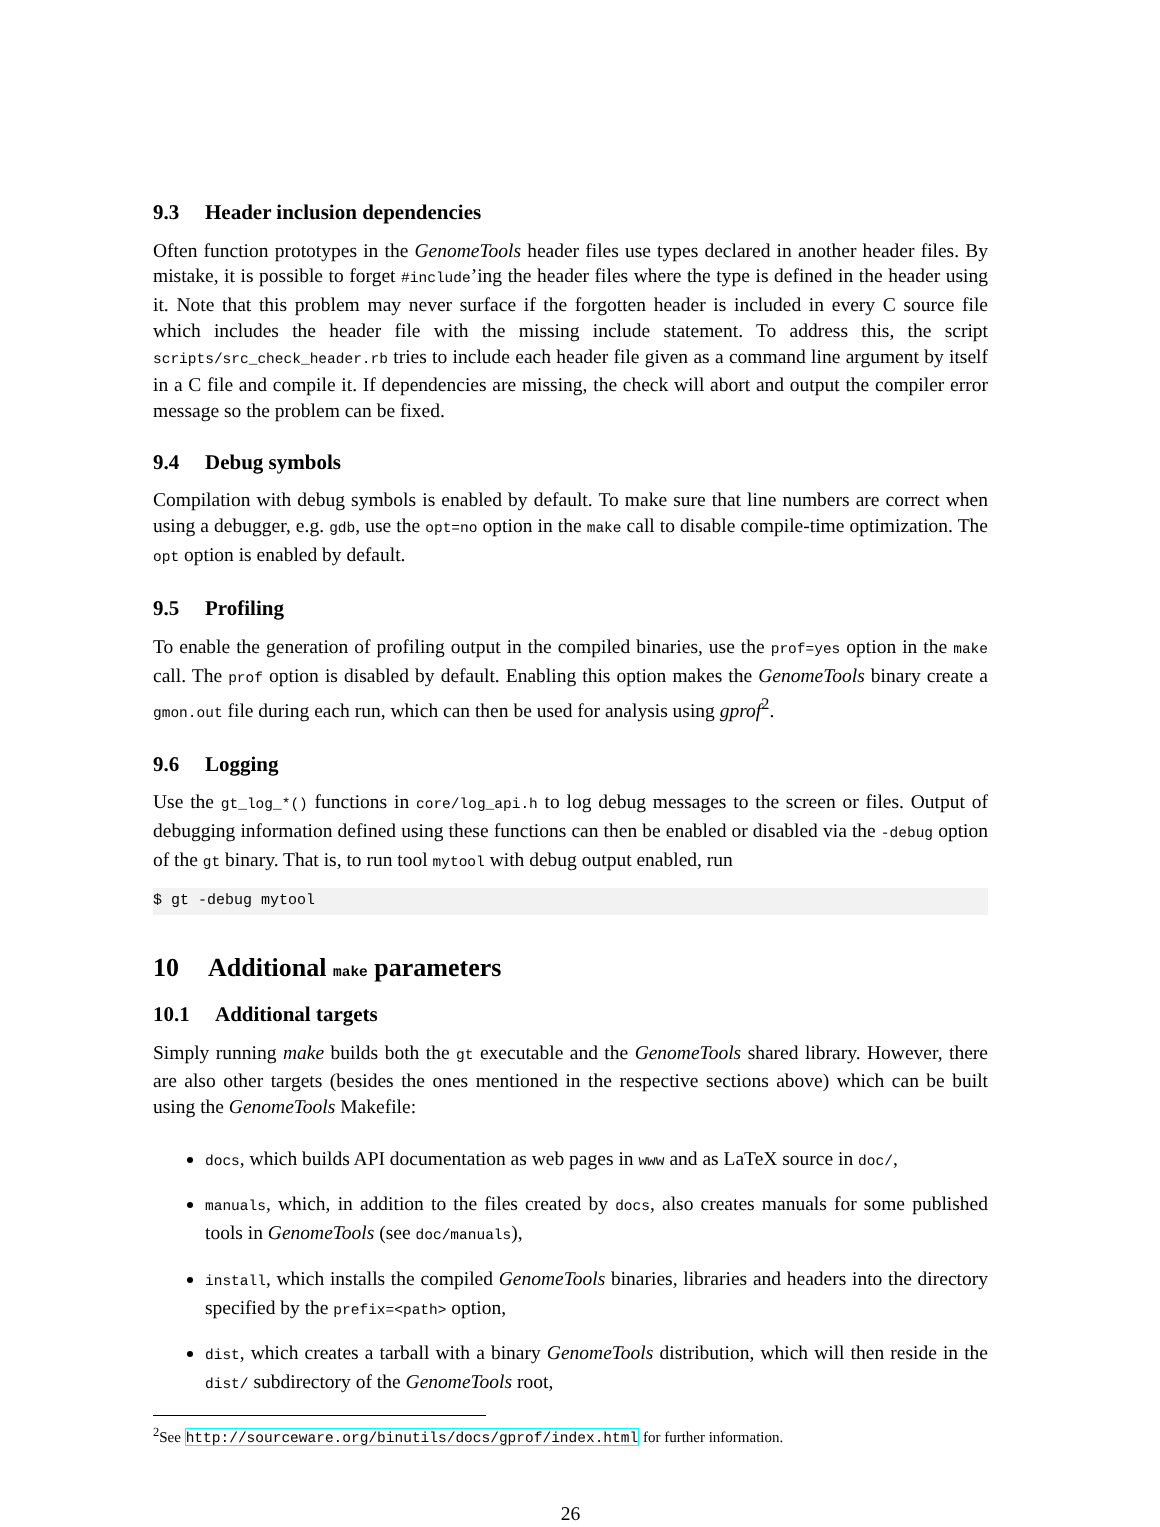9.3 Header inclusion dependencies
Often function prototypes in the GenomeTools header files use types declared in another header files. By mistake, it is possible to forget #include’ing the header files where the type is defined in the header using it. Note that this problem may never surface if the forgotten header is included in every C source file which includes the header file with the missing include statement. To address this, the script scripts/src_check_header.rb tries to include each header file given as a command line argument by itself in a C file and compile it. If dependencies are missing, the check will abort and output the compiler error message so the problem can be fixed.
9.4 Debug symbols
Compilation with debug symbols is enabled by default. To make sure that line numbers are correct when using a debugger, e.g. gdb, use the opt=no option in the make call to disable compile-time optimization. The opt option is enabled by default.
9.5 Profiling
To enable the generation of profiling output in the compiled binaries, use the prof=yes option in the make call. The prof option is disabled by default. Enabling this option makes the GenomeTools binary create a gmon.out file during each run, which can then be used for analysis using gprof<sup>2</sup>.
9.6 Logging
Use the gt_log_*() functions in core/log_api.h to log debug messages to the screen or files. Output of debugging information defined using these functions can then be enabled or disabled via the -debug option of the gt binary. That is, to run tool mytool with debug output enabled, run
$ gt -debug mytool
10 Additional make parameters
10.1 Additional targets
Simply running make builds both the gt executable and the GenomeTools shared library. However, there are also other targets (besides the ones mentioned in the respective sections above) which can be built using the GenomeTools Makefile:
docs, which builds API documentation as web pages in www and as LaTeX source in doc/,
manuals, which, in addition to the files created by docs, also creates manuals for some published tools in GenomeTools (see doc/manuals),
install, which installs the compiled GenomeTools binaries, libraries and headers into the directory specified by the prefix=<path> option,
dist, which creates a tarball with a binary GenomeTools distribution, which will then reside in the dist/ subdirectory of the GenomeTools root,
<sup>2</sup> See http://sourceware.org/binutils/docs/gprof/index.html for further information.
26